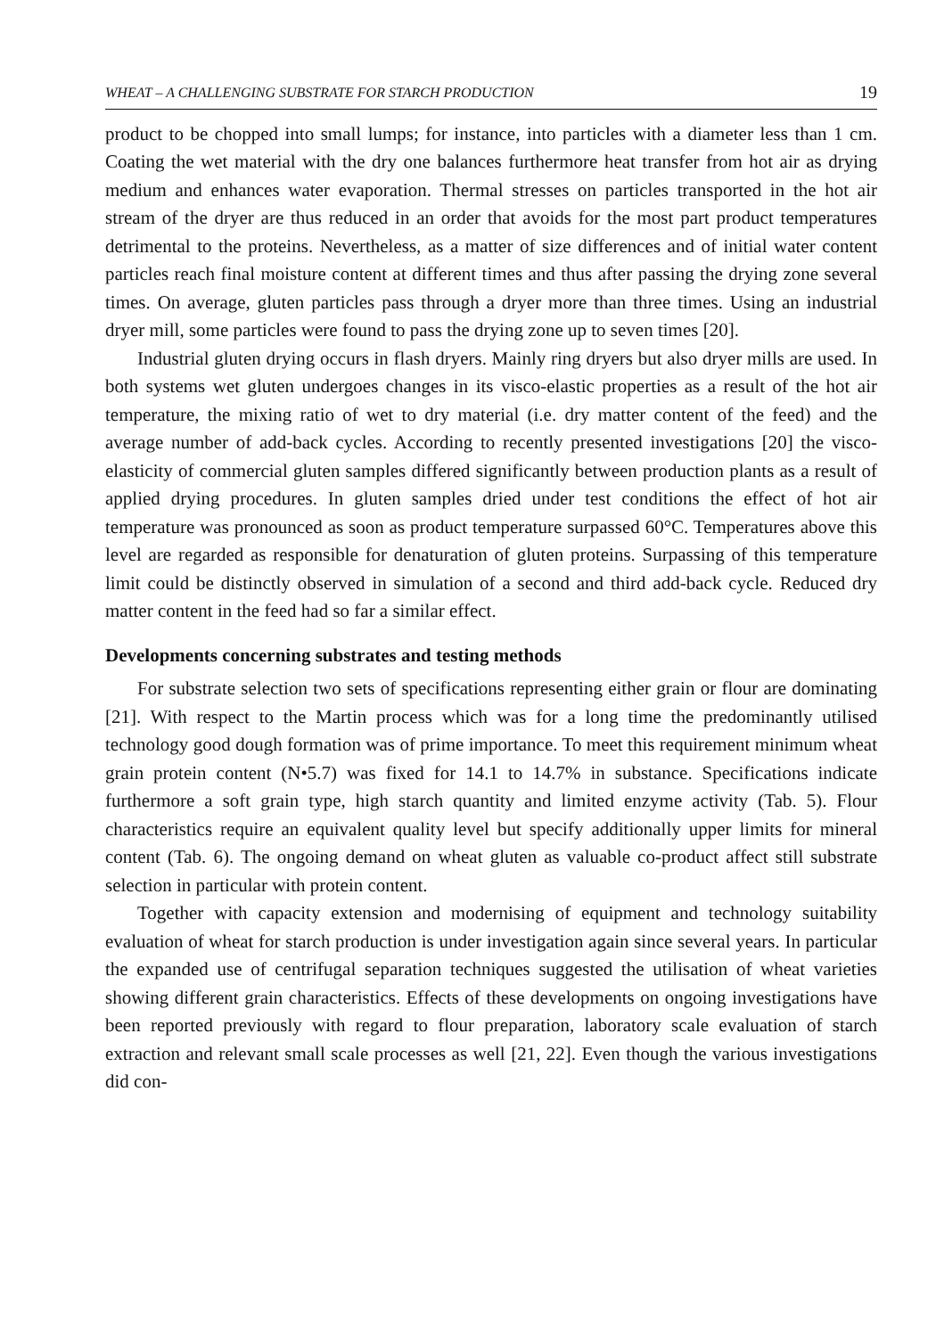WHEAT – A CHALLENGING SUBSTRATE FOR STARCH PRODUCTION 19
product to be chopped into small lumps; for instance, into particles with a diameter less than 1 cm. Coating the wet material with the dry one balances furthermore heat transfer from hot air as drying medium and enhances water evaporation. Thermal stresses on particles transported in the hot air stream of the dryer are thus reduced in an order that avoids for the most part product temperatures detrimental to the proteins. Nevertheless, as a matter of size differences and of initial water content particles reach final moisture content at different times and thus after passing the drying zone several times. On average, gluten particles pass through a dryer more than three times. Using an industrial dryer mill, some particles were found to pass the drying zone up to seven times [20].
Industrial gluten drying occurs in flash dryers. Mainly ring dryers but also dryer mills are used. In both systems wet gluten undergoes changes in its visco-elastic properties as a result of the hot air temperature, the mixing ratio of wet to dry material (i.e. dry matter content of the feed) and the average number of add-back cycles. According to recently presented investigations [20] the visco-elasticity of commercial gluten samples differed significantly between production plants as a result of applied drying procedures. In gluten samples dried under test conditions the effect of hot air temperature was pronounced as soon as product temperature surpassed 60°C. Temperatures above this level are regarded as responsible for denaturation of gluten proteins. Surpassing of this temperature limit could be distinctly observed in simulation of a second and third add-back cycle. Reduced dry matter content in the feed had so far a similar effect.
Developments concerning substrates and testing methods
For substrate selection two sets of specifications representing either grain or flour are dominating [21]. With respect to the Martin process which was for a long time the predominantly utilised technology good dough formation was of prime importance. To meet this requirement minimum wheat grain protein content (N•5.7) was fixed for 14.1 to 14.7% in substance. Specifications indicate furthermore a soft grain type, high starch quantity and limited enzyme activity (Tab. 5). Flour characteristics require an equivalent quality level but specify additionally upper limits for mineral content (Tab. 6). The ongoing demand on wheat gluten as valuable co-product affect still substrate selection in particular with protein content.
Together with capacity extension and modernising of equipment and technology suitability evaluation of wheat for starch production is under investigation again since several years. In particular the expanded use of centrifugal separation techniques suggested the utilisation of wheat varieties showing different grain characteristics. Effects of these developments on ongoing investigations have been reported previously with regard to flour preparation, laboratory scale evaluation of starch extraction and relevant small scale processes as well [21, 22]. Even though the various investigations did con-